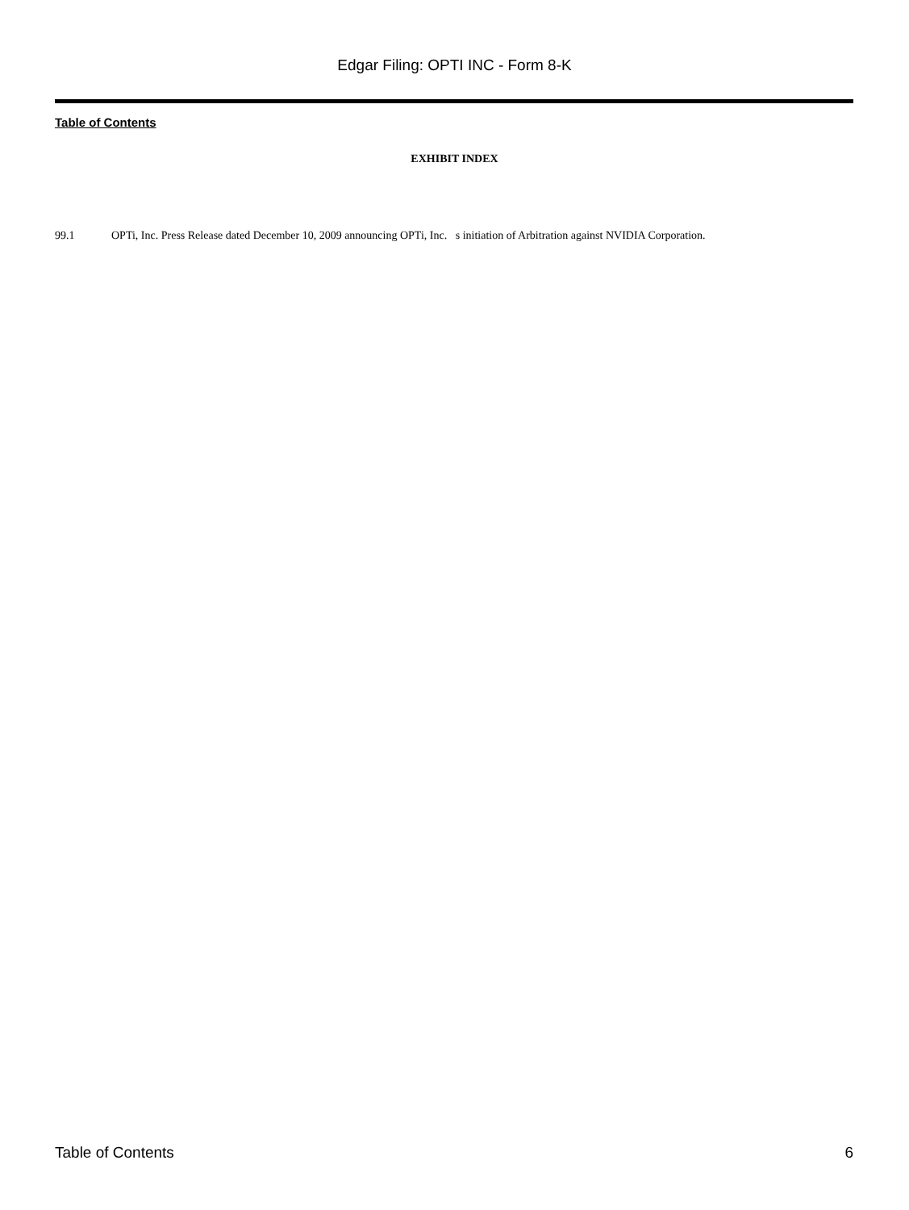Edgar Filing: OPTI INC - Form 8-K
Table of Contents
EXHIBIT INDEX
99.1 OPTi, Inc. Press Release dated December 10, 2009 announcing OPTi, Inc. s initiation of Arbitration against NVIDIA Corporation.
Table of Contents 6